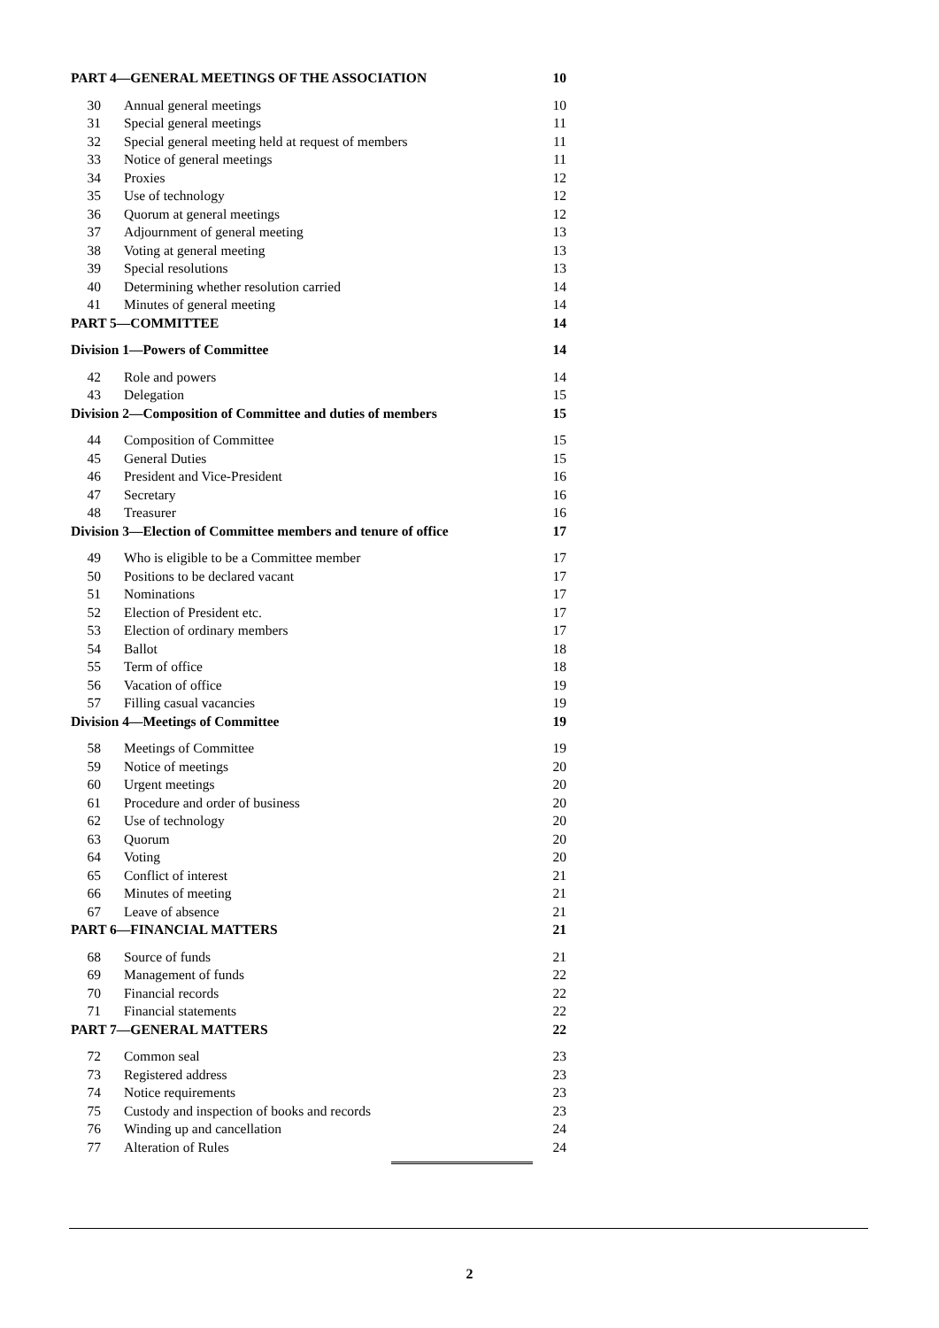PART 4—GENERAL MEETINGS OF THE ASSOCIATION 10
30 Annual general meetings 10
31 Special general meetings 11
32 Special general meeting held at request of members 11
33 Notice of general meetings 11
34 Proxies 12
35 Use of technology 12
36 Quorum at general meetings 12
37 Adjournment of general meeting 13
38 Voting at general meeting 13
39 Special resolutions 13
40 Determining whether resolution carried 14
41 Minutes of general meeting 14
PART 5—COMMITTEE 14
Division 1—Powers of Committee 14
42 Role and powers 14
43 Delegation 15
Division 2—Composition of Committee and duties of members 15
44 Composition of Committee 15
45 General Duties 15
46 President and Vice-President 16
47 Secretary 16
48 Treasurer 16
Division 3—Election of Committee members and tenure of office 17
49 Who is eligible to be a Committee member 17
50 Positions to be declared vacant 17
51 Nominations 17
52 Election of President etc. 17
53 Election of ordinary members 17
54 Ballot 18
55 Term of office 18
56 Vacation of office 19
57 Filling casual vacancies 19
Division 4—Meetings of Committee 19
58 Meetings of Committee 19
59 Notice of meetings 20
60 Urgent meetings 20
61 Procedure and order of business 20
62 Use of technology 20
63 Quorum 20
64 Voting 20
65 Conflict of interest 21
66 Minutes of meeting 21
67 Leave of absence 21
PART 6—FINANCIAL MATTERS 21
68 Source of funds 21
69 Management of funds 22
70 Financial records 22
71 Financial statements 22
PART 7—GENERAL MATTERS 22
72 Common seal 23
73 Registered address 23
74 Notice requirements 23
75 Custody and inspection of books and records 23
76 Winding up and cancellation 24
77 Alteration of Rules 24
2